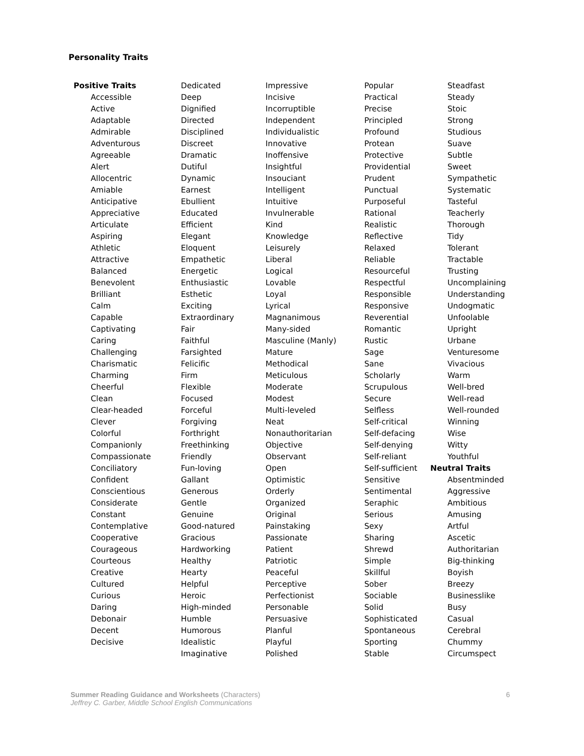Personality Traits
Positive Traits
Accessible
Active
Adaptable
Admirable
Adventurous
Agreeable
Alert
Allocentric
Amiable
Anticipative
Appreciative
Articulate
Aspiring
Athletic
Attractive
Balanced
Benevolent
Brilliant
Calm
Capable
Captivating
Caring
Challenging
Charismatic
Charming
Cheerful
Clean
Clear-headed
Clever
Colorful
Companionly
Compassionate
Conciliatory
Confident
Conscientious
Considerate
Constant
Contemplative
Cooperative
Courageous
Courteous
Creative
Cultured
Curious
Daring
Debonair
Decent
Decisive
Dedicated
Deep
Dignified
Directed
Disciplined
Discreet
Dramatic
Dutiful
Dynamic
Earnest
Ebullient
Educated
Efficient
Elegant
Eloquent
Empathetic
Energetic
Enthusiastic
Esthetic
Exciting
Extraordinary
Fair
Faithful
Farsighted
Felicific
Firm
Flexible
Focused
Forceful
Forgiving
Forthright
Freethinking
Friendly
Fun-loving
Gallant
Generous
Gentle
Genuine
Good-natured
Gracious
Hardworking
Healthy
Hearty
Helpful
Heroic
High-minded
Humble
Humorous
Idealistic
Imaginative
Impressive
Incisive
Incorruptible
Independent
Individualistic
Innovative
Inoffensive
Insightful
Insouciant
Intelligent
Intuitive
Invulnerable
Kind
Knowledge
Leisurely
Liberal
Logical
Lovable
Loyal
Lyrical
Magnanimous
Many-sided
Masculine (Manly)
Mature
Methodical
Meticulous
Moderate
Modest
Multi-leveled
Neat
Nonauthoritarian
Objective
Observant
Open
Optimistic
Orderly
Organized
Original
Painstaking
Passionate
Patient
Patriotic
Peaceful
Perceptive
Perfectionist
Personable
Persuasive
Planful
Playful
Polished
Popular
Practical
Precise
Principled
Profound
Protean
Protective
Providential
Prudent
Punctual
Purposeful
Rational
Realistic
Reflective
Relaxed
Reliable
Resourceful
Respectful
Responsible
Responsive
Reverential
Romantic
Rustic
Sage
Sane
Scholarly
Scrupulous
Secure
Selfless
Self-critical
Self-defacing
Self-denying
Self-reliant
Self-sufficient
Sensitive
Sentimental
Seraphic
Serious
Sexy
Sharing
Shrewd
Simple
Skillful
Sober
Sociable
Solid
Sophisticated
Spontaneous
Sporting
Stable
Steadfast
Steady
Stoic
Strong
Studious
Suave
Subtle
Sweet
Sympathetic
Systematic
Tasteful
Teacherly
Thorough
Tidy
Tolerant
Tractable
Trusting
Uncomplaining
Understanding
Undogmatic
Unfoolable
Upright
Urbane
Venturesome
Vivacious
Warm
Well-bred
Well-read
Well-rounded
Winning
Wise
Witty
Youthful
Neutral Traits
Absentminded
Aggressive
Ambitious
Amusing
Artful
Ascetic
Authoritarian
Big-thinking
Boyish
Breezy
Businesslike
Busy
Casual
Cerebral
Chummy
Circumspect
6 Summer Reading Guidance and Worksheets (Characters)
Jeffrey C. Garber, Middle School English Communications